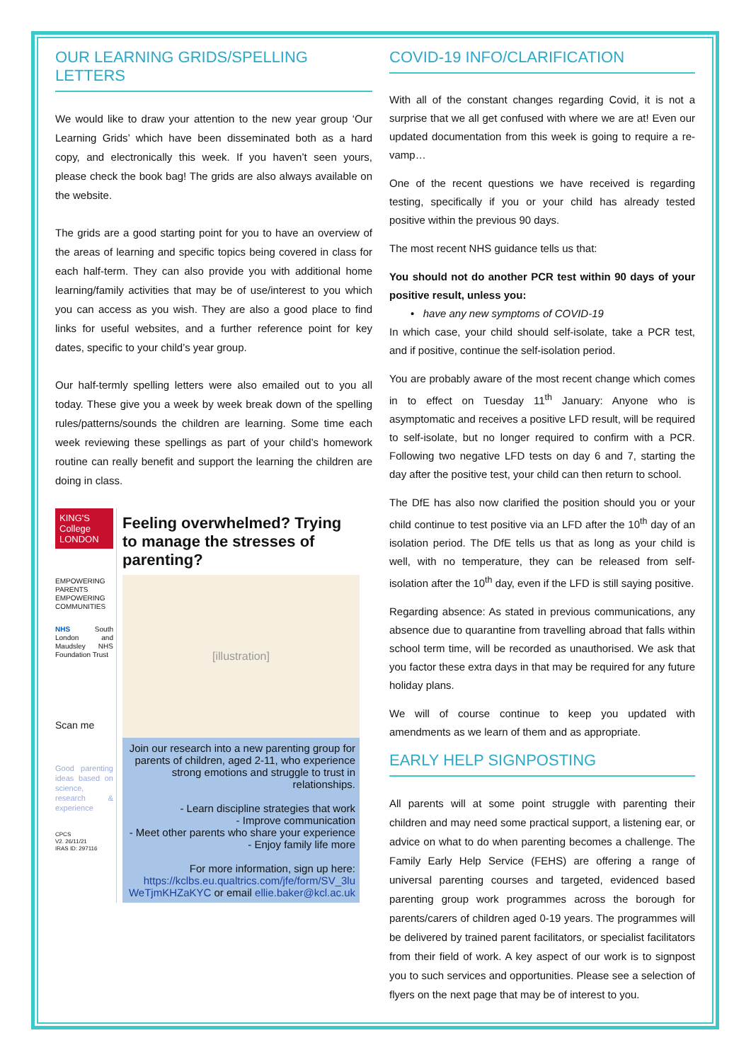OUR LEARNING GRIDS/SPELLING LETTERS
We would like to draw your attention to the new year group ‘Our Learning Grids’ which have been disseminated both as a hard copy, and electronically this week. If you haven’t seen yours, please check the book bag! The grids are also always available on the website.
The grids are a good starting point for you to have an overview of the areas of learning and specific topics being covered in class for each half-term. They can also provide you with additional home learning/family activities that may be of use/interest to you which you can access as you wish. They are also a good place to find links for useful websites, and a further reference point for key dates, specific to your child’s year group.
Our half-termly spelling letters were also emailed out to you all today. These give you a week by week break down of the spelling rules/patterns/sounds the children are learning. Some time each week reviewing these spellings as part of your child’s homework routine can really benefit and support the learning the children are doing in class.
KING'S College LONDON
EMPOWERING PARENTS EMPOWERING COMMUNITIES
NHS South London and Maudsley NHS Foundation Trust
Scan me
Good parenting ideas based on science, research & experience
CPCS
V2. 26/11/21
IRAS ID: 297116
Feeling overwhelmed? Trying to manage the stresses of parenting?
[illustration]
Join our research into a new parenting group for parents of children, aged 2-11, who experience strong emotions and struggle to trust in relationships.
- Learn discipline strategies that work
- Improve communication
- Meet other parents who share your experience
- Enjoy family life more
For more information, sign up here: https://kclbs.eu.qualtrics.com/jfe/form/SV_3lu WeTjmKHZaKYC or email ellie.baker@kcl.ac.uk
COVID-19 INFO/CLARIFICATION
With all of the constant changes regarding Covid, it is not a surprise that we all get confused with where we are at! Even our updated documentation from this week is going to require a re-vamp…
One of the recent questions we have received is regarding testing, specifically if you or your child has already tested positive within the previous 90 days.
The most recent NHS guidance tells us that:
You should not do another PCR test within 90 days of your positive result, unless you:
• have any new symptoms of COVID-19
In which case, your child should self-isolate, take a PCR test, and if positive, continue the self-isolation period.
You are probably aware of the most recent change which comes in to effect on Tuesday 11<sup>th</sup> January: Anyone who is asymptomatic and receives a positive LFD result, will be required to self-isolate, but no longer required to confirm with a PCR. Following two negative LFD tests on day 6 and 7, starting the day after the positive test, your child can then return to school.
The DfE has also now clarified the position should you or your child continue to test positive via an LFD after the 10<sup>th</sup> day of an isolation period. The DfE tells us that as long as your child is well, with no temperature, they can be released from self-isolation after the 10<sup>th</sup> day, even if the LFD is still saying positive.
Regarding absence: As stated in previous communications, any absence due to quarantine from travelling abroad that falls within school term time, will be recorded as unauthorised. We ask that you factor these extra days in that may be required for any future holiday plans.
We will of course continue to keep you updated with amendments as we learn of them and as appropriate.
EARLY HELP SIGNPOSTING
All parents will at some point struggle with parenting their children and may need some practical support, a listening ear, or advice on what to do when parenting becomes a challenge. The Family Early Help Service (FEHS) are offering a range of universal parenting courses and targeted, evidenced based parenting group work programmes across the borough for parents/carers of children aged 0-19 years. The programmes will be delivered by trained parent facilitators, or specialist facilitators from their field of work. A key aspect of our work is to signpost you to such services and opportunities. Please see a selection of flyers on the next page that may be of interest to you.